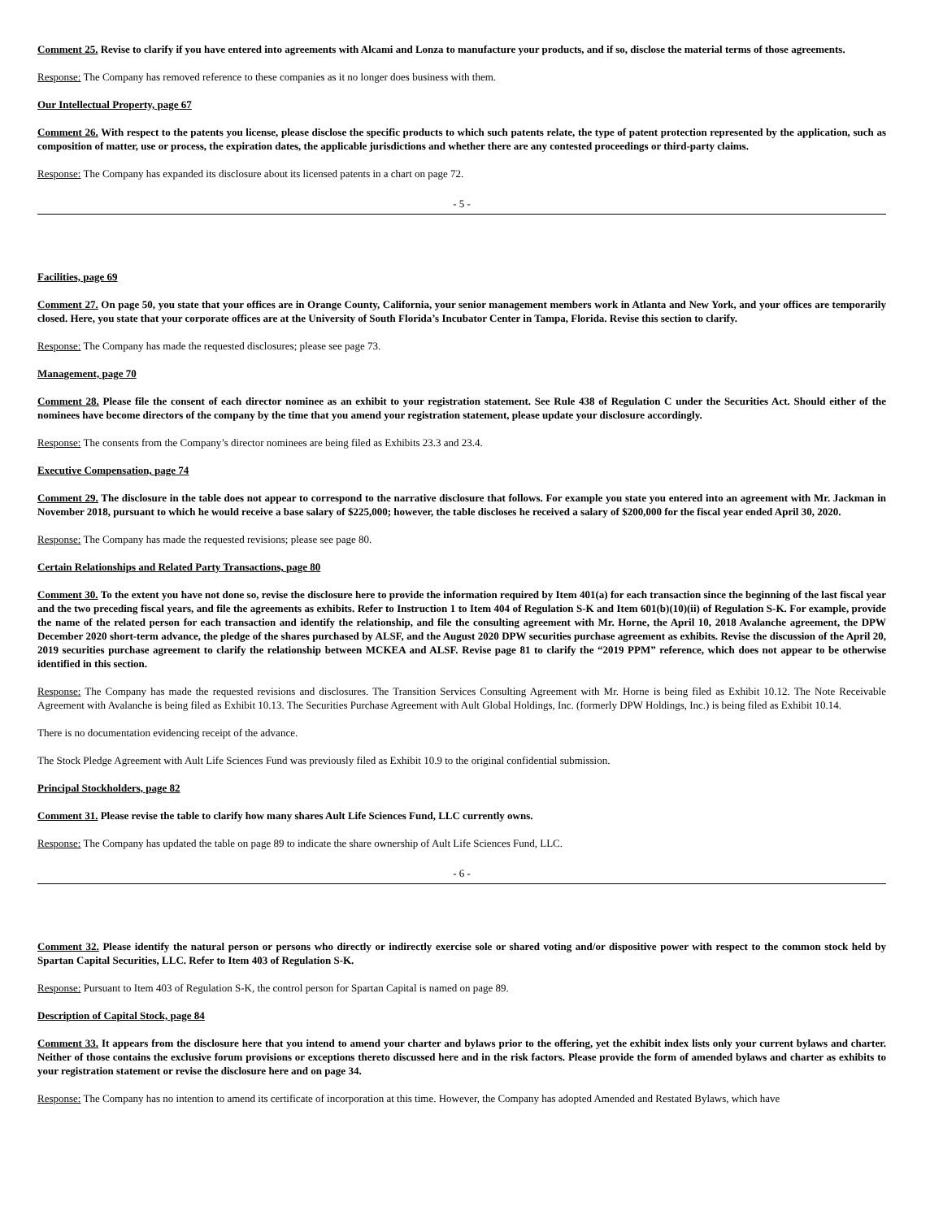Comment 25. Revise to clarify if you have entered into agreements with Alcami and Lonza to manufacture your products, and if so, disclose the material terms of those agreements.
Response: The Company has removed reference to these companies as it no longer does business with them.
Our Intellectual Property, page 67
Comment 26. With respect to the patents you license, please disclose the specific products to which such patents relate, the type of patent protection represented by the application, such as composition of matter, use or process, the expiration dates, the applicable jurisdictions and whether there are any contested proceedings or third-party claims.
Response: The Company has expanded its disclosure about its licensed patents in a chart on page 72.
- 5 -
Facilities, page 69
Comment 27. On page 50, you state that your offices are in Orange County, California, your senior management members work in Atlanta and New York, and your offices are temporarily closed. Here, you state that your corporate offices are at the University of South Florida’s Incubator Center in Tampa, Florida. Revise this section to clarify.
Response: The Company has made the requested disclosures; please see page 73.
Management, page 70
Comment 28. Please file the consent of each director nominee as an exhibit to your registration statement. See Rule 438 of Regulation C under the Securities Act. Should either of the nominees have become directors of the company by the time that you amend your registration statement, please update your disclosure accordingly.
Response: The consents from the Company’s director nominees are being filed as Exhibits 23.3 and 23.4.
Executive Compensation, page 74
Comment 29. The disclosure in the table does not appear to correspond to the narrative disclosure that follows. For example you state you entered into an agreement with Mr. Jackman in November 2018, pursuant to which he would receive a base salary of $225,000; however, the table discloses he received a salary of $200,000 for the fiscal year ended April 30, 2020.
Response: The Company has made the requested revisions; please see page 80.
Certain Relationships and Related Party Transactions, page 80
Comment 30. To the extent you have not done so, revise the disclosure here to provide the information required by Item 401(a) for each transaction since the beginning of the last fiscal year and the two preceding fiscal years, and file the agreements as exhibits. Refer to Instruction 1 to Item 404 of Regulation S-K and Item 601(b)(10)(ii) of Regulation S-K. For example, provide the name of the related person for each transaction and identify the relationship, and file the consulting agreement with Mr. Horne, the April 10, 2018 Avalanche agreement, the DPW December 2020 short-term advance, the pledge of the shares purchased by ALSF, and the August 2020 DPW securities purchase agreement as exhibits. Revise the discussion of the April 20, 2019 securities purchase agreement to clarify the relationship between MCKEA and ALSF. Revise page 81 to clarify the “2019 PPM” reference, which does not appear to be otherwise identified in this section.
Response: The Company has made the requested revisions and disclosures. The Transition Services Consulting Agreement with Mr. Horne is being filed as Exhibit 10.12. The Note Receivable Agreement with Avalanche is being filed as Exhibit 10.13. The Securities Purchase Agreement with Ault Global Holdings, Inc. (formerly DPW Holdings, Inc.) is being filed as Exhibit 10.14.
There is no documentation evidencing receipt of the advance.
The Stock Pledge Agreement with Ault Life Sciences Fund was previously filed as Exhibit 10.9 to the original confidential submission.
Principal Stockholders, page 82
Comment 31. Please revise the table to clarify how many shares Ault Life Sciences Fund, LLC currently owns.
Response: The Company has updated the table on page 89 to indicate the share ownership of Ault Life Sciences Fund, LLC.
- 6 -
Comment 32. Please identify the natural person or persons who directly or indirectly exercise sole or shared voting and/or dispositive power with respect to the common stock held by Spartan Capital Securities, LLC. Refer to Item 403 of Regulation S-K.
Response: Pursuant to Item 403 of Regulation S-K, the control person for Spartan Capital is named on page 89.
Description of Capital Stock, page 84
Comment 33. It appears from the disclosure here that you intend to amend your charter and bylaws prior to the offering, yet the exhibit index lists only your current bylaws and charter. Neither of those contains the exclusive forum provisions or exceptions thereto discussed here and in the risk factors. Please provide the form of amended bylaws and charter as exhibits to your registration statement or revise the disclosure here and on page 34.
Response: The Company has no intention to amend its certificate of incorporation at this time. However, the Company has adopted Amended and Restated Bylaws, which have